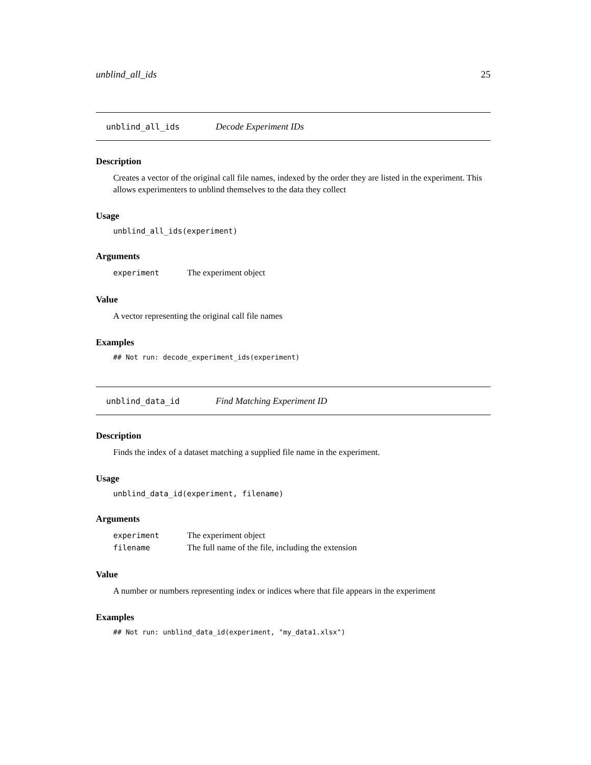unblind_all_ids 25
unblind_all_ids Decode Experiment IDs
Description
Creates a vector of the original call file names, indexed by the order they are listed in the experiment. This allows experimenters to unblind themselves to the data they collect
Usage
unblind_all_ids(experiment)
Arguments
| experiment | The experiment object |
Value
A vector representing the original call file names
Examples
## Not run: decode_experiment_ids(experiment)
unblind_data_id Find Matching Experiment ID
Description
Finds the index of a dataset matching a supplied file name in the experiment.
Usage
unblind_data_id(experiment, filename)
Arguments
| experiment | The experiment object |
| filename | The full name of the file, including the extension |
Value
A number or numbers representing index or indices where that file appears in the experiment
Examples
## Not run: unblind_data_id(experiment, "my_data1.xlsx")